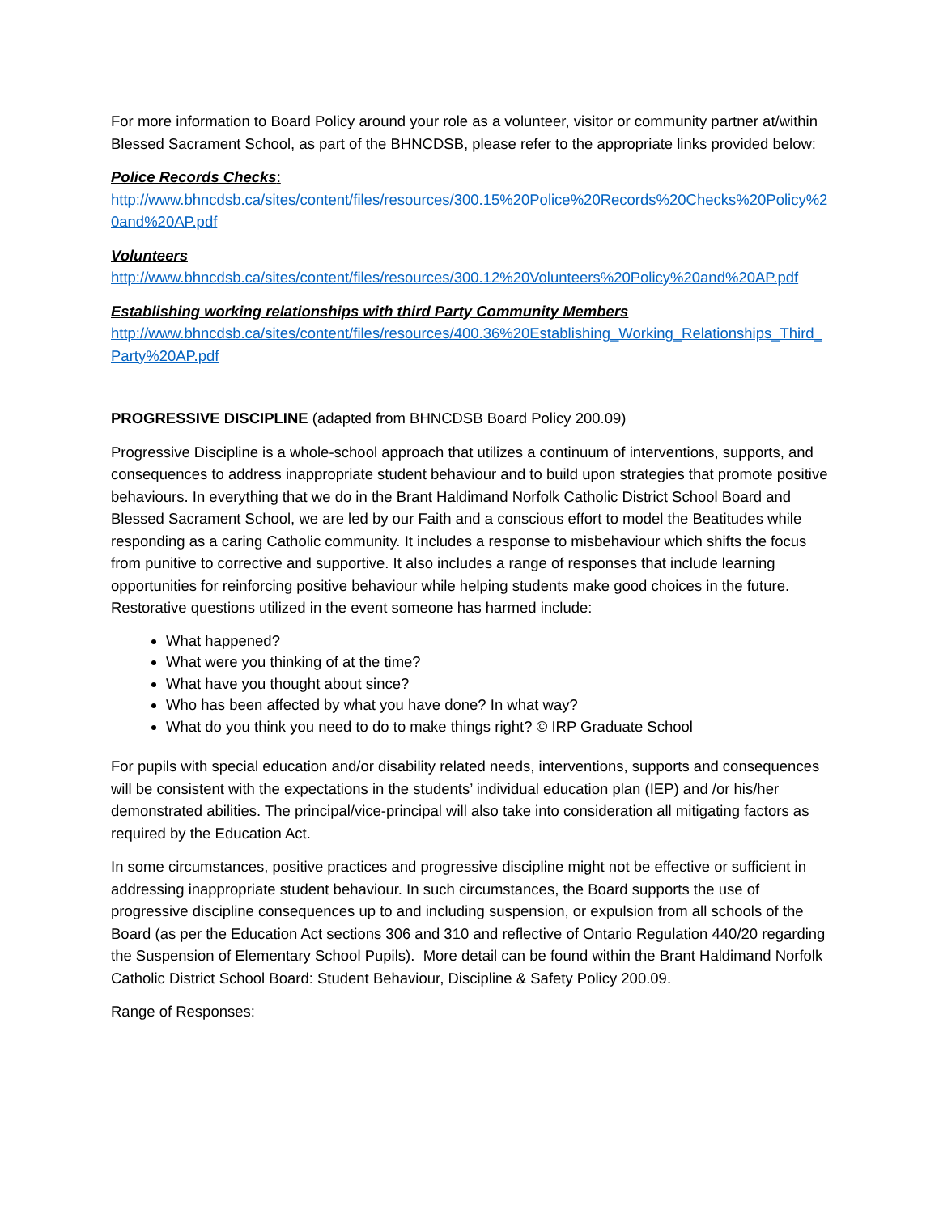For more information to Board Policy around your role as a volunteer, visitor or community partner at/within Blessed Sacrament School, as part of the BHNCDSB, please refer to the appropriate links provided below:
Police Records Checks:
http://www.bhncdsb.ca/sites/content/files/resources/300.15%20Police%20Records%20Checks%20Policy%20and%20AP.pdf
Volunteers
http://www.bhncdsb.ca/sites/content/files/resources/300.12%20Volunteers%20Policy%20and%20AP.pdf
Establishing working relationships with third Party Community Members
http://www.bhncdsb.ca/sites/content/files/resources/400.36%20Establishing_Working_Relationships_Third_Party%20AP.pdf
PROGRESSIVE DISCIPLINE (adapted from BHNCDSB Board Policy 200.09)
Progressive Discipline is a whole-school approach that utilizes a continuum of interventions, supports, and consequences to address inappropriate student behaviour and to build upon strategies that promote positive behaviours. In everything that we do in the Brant Haldimand Norfolk Catholic District School Board and Blessed Sacrament School, we are led by our Faith and a conscious effort to model the Beatitudes while responding as a caring Catholic community. It includes a response to misbehaviour which shifts the focus from punitive to corrective and supportive. It also includes a range of responses that include learning opportunities for reinforcing positive behaviour while helping students make good choices in the future. Restorative questions utilized in the event someone has harmed include:
What happened?
What were you thinking of at the time?
What have you thought about since?
Who has been affected by what you have done? In what way?
What do you think you need to do to make things right? © IRP Graduate School
For pupils with special education and/or disability related needs, interventions, supports and consequences will be consistent with the expectations in the students’ individual education plan (IEP) and /or his/her demonstrated abilities. The principal/vice-principal will also take into consideration all mitigating factors as required by the Education Act.
In some circumstances, positive practices and progressive discipline might not be effective or sufficient in addressing inappropriate student behaviour. In such circumstances, the Board supports the use of progressive discipline consequences up to and including suspension, or expulsion from all schools of the Board (as per the Education Act sections 306 and 310 and reflective of Ontario Regulation 440/20 regarding the Suspension of Elementary School Pupils). More detail can be found within the Brant Haldimand Norfolk Catholic District School Board: Student Behaviour, Discipline & Safety Policy 200.09.
Range of Responses: